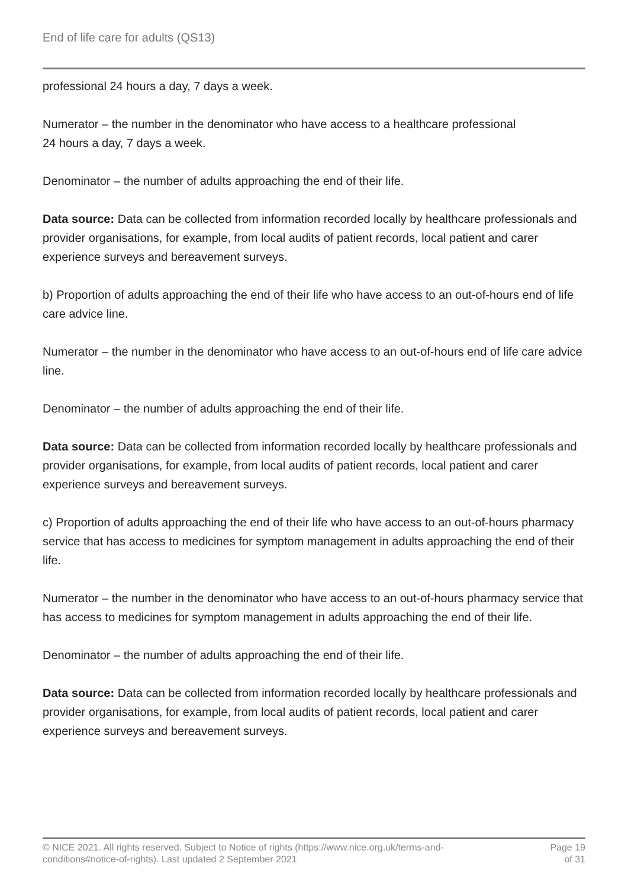End of life care for adults (QS13)
professional 24 hours a day, 7 days a week.
Numerator – the number in the denominator who have access to a healthcare professional
24 hours a day, 7 days a week.
Denominator – the number of adults approaching the end of their life.
Data source: Data can be collected from information recorded locally by healthcare professionals and provider organisations, for example, from local audits of patient records, local patient and carer experience surveys and bereavement surveys.
b) Proportion of adults approaching the end of their life who have access to an out-of-hours end of life care advice line.
Numerator – the number in the denominator who have access to an out-of-hours end of life care advice line.
Denominator – the number of adults approaching the end of their life.
Data source: Data can be collected from information recorded locally by healthcare professionals and provider organisations, for example, from local audits of patient records, local patient and carer experience surveys and bereavement surveys.
c) Proportion of adults approaching the end of their life who have access to an out-of-hours pharmacy service that has access to medicines for symptom management in adults approaching the end of their life.
Numerator – the number in the denominator who have access to an out-of-hours pharmacy service that has access to medicines for symptom management in adults approaching the end of their life.
Denominator – the number of adults approaching the end of their life.
Data source: Data can be collected from information recorded locally by healthcare professionals and provider organisations, for example, from local audits of patient records, local patient and carer experience surveys and bereavement surveys.
© NICE 2021. All rights reserved. Subject to Notice of rights (https://www.nice.org.uk/terms-and-
conditions#notice-of-rights). Last updated 2 September 2021
Page 19
of 31